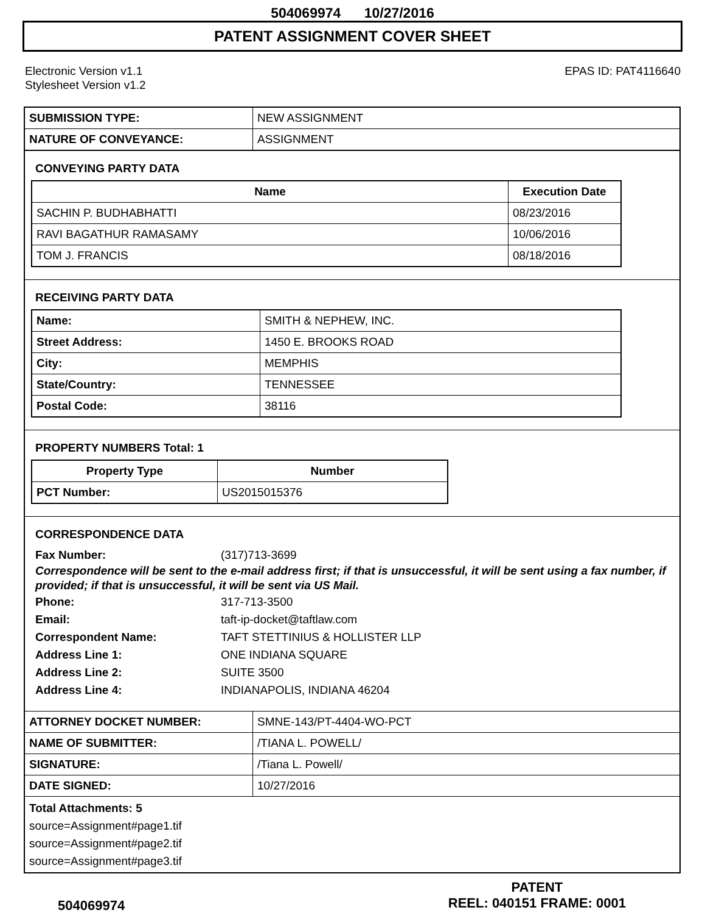504069974 10/27/2016
PATENT ASSIGNMENT COVER SHEET
Electronic Version v1.1
Stylesheet Version v1.2
EPAS ID: PAT4116640
| SUBMISSION TYPE: | NEW ASSIGNMENT |
| NATURE OF CONVEYANCE: | ASSIGNMENT |
CONVEYING PARTY DATA
| Name | Execution Date |
| --- | --- |
| SACHIN P. BUDHABHATTI | 08/23/2016 |
| RAVI BAGATHUR RAMASAMY | 10/06/2016 |
| TOM J. FRANCIS | 08/18/2016 |
RECEIVING PARTY DATA
| Name: | SMITH & NEPHEW, INC. |
| Street Address: | 1450 E. BROOKS ROAD |
| City: | MEMPHIS |
| State/Country: | TENNESSEE |
| Postal Code: | 38116 |
PROPERTY NUMBERS Total: 1
| Property Type | Number |
| --- | --- |
| PCT Number: | US2015015376 |
CORRESPONDENCE DATA
Fax Number: (317)713-3699
Correspondence will be sent to the e-mail address first; if that is unsuccessful, it will be sent using a fax number, if provided; if that is unsuccessful, it will be sent via US Mail.
Phone: 317-713-3500
Email: taft-ip-docket@taftlaw.com
Correspondent Name: TAFT STETTINIUS & HOLLISTER LLP
Address Line 1: ONE INDIANA SQUARE
Address Line 2: SUITE 3500
Address Line 4: INDIANAPOLIS, INDIANA 46204
| ATTORNEY DOCKET NUMBER: | SMNE-143/PT-4404-WO-PCT |
| NAME OF SUBMITTER: | /TIANA L. POWELL/ |
| SIGNATURE: | /Tiana L. Powell/ |
| DATE SIGNED: | 10/27/2016 |
Total Attachments: 5
source=Assignment#page1.tif
source=Assignment#page2.tif
source=Assignment#page3.tif
504069974
PATENT
REEL: 040151 FRAME: 0001